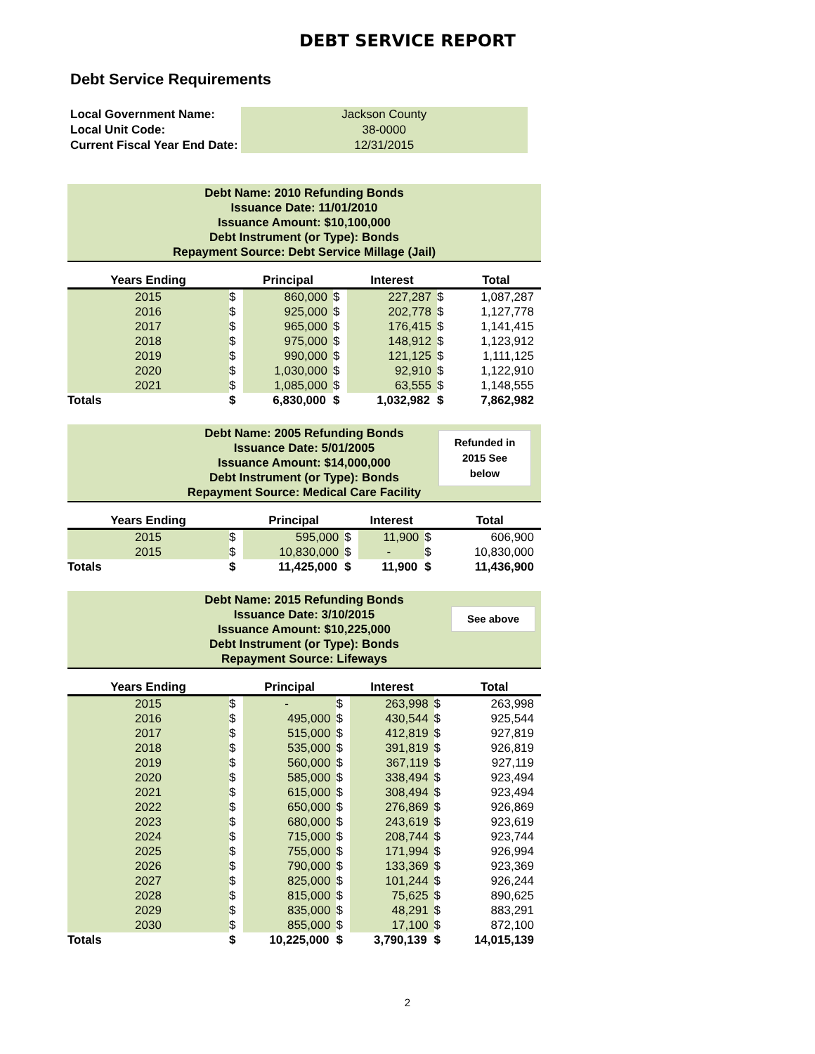DEBT SERVICE REPORT
Debt Service Requirements
| Local Government Name: | Jackson County |
| Local Unit Code: | 38-0000 |
| Current Fiscal Year End Date: | 12/31/2015 |
Debt Name: 2010 Refunding Bonds
Issuance Date: 11/01/2010
Issuance Amount: $10,100,000
Debt Instrument (or Type): Bonds
Repayment Source: Debt Service Millage (Jail)
| Years Ending | | Principal | | Interest | | Total |
| --- | --- | --- | --- | --- | --- | --- |
| 2015 | $ | 860,000 | $ | 227,287 | $ | 1,087,287 |
| 2016 | $ | 925,000 | $ | 202,778 | $ | 1,127,778 |
| 2017 | $ | 965,000 | $ | 176,415 | $ | 1,141,415 |
| 2018 | $ | 975,000 | $ | 148,912 | $ | 1,123,912 |
| 2019 | $ | 990,000 | $ | 121,125 | $ | 1,111,125 |
| 2020 | $ | 1,030,000 | $ | 92,910 | $ | 1,122,910 |
| 2021 | $ | 1,085,000 | $ | 63,555 | $ | 1,148,555 |
| Totals | $ | 6,830,000 | $ | 1,032,982 | $ | 7,862,982 |
Debt Name: 2005 Refunding Bonds
Issuance Date: 5/01/2005
Issuance Amount: $14,000,000
Debt Instrument (or Type): Bonds
Repayment Source: Medical Care Facility
Refunded in
2015 See
below
| Years Ending | | Principal | | Interest | | Total |
| --- | --- | --- | --- | --- | --- | --- |
| 2015 | $ | 595,000 | $ | 11,900 | $ | 606,900 |
| 2015 | $ | 10,830,000 | $ | - | $ | 10,830,000 |
| Totals | $ | 11,425,000 | $ | 11,900 | $ | 11,436,900 |
Debt Name: 2015 Refunding Bonds
Issuance Date: 3/10/2015
Issuance Amount: $10,225,000
Debt Instrument (or Type): Bonds
Repayment Source: Lifeways
See above
| Years Ending | | Principal | | Interest | | Total |
| --- | --- | --- | --- | --- | --- | --- |
| 2015 | $ | - | $ | 263,998 | $ | 263,998 |
| 2016 | $ | 495,000 | $ | 430,544 | $ | 925,544 |
| 2017 | $ | 515,000 | $ | 412,819 | $ | 927,819 |
| 2018 | $ | 535,000 | $ | 391,819 | $ | 926,819 |
| 2019 | $ | 560,000 | $ | 367,119 | $ | 927,119 |
| 2020 | $ | 585,000 | $ | 338,494 | $ | 923,494 |
| 2021 | $ | 615,000 | $ | 308,494 | $ | 923,494 |
| 2022 | $ | 650,000 | $ | 276,869 | $ | 926,869 |
| 2023 | $ | 680,000 | $ | 243,619 | $ | 923,619 |
| 2024 | $ | 715,000 | $ | 208,744 | $ | 923,744 |
| 2025 | $ | 755,000 | $ | 171,994 | $ | 926,994 |
| 2026 | $ | 790,000 | $ | 133,369 | $ | 923,369 |
| 2027 | $ | 825,000 | $ | 101,244 | $ | 926,244 |
| 2028 | $ | 815,000 | $ | 75,625 | $ | 890,625 |
| 2029 | $ | 835,000 | $ | 48,291 | $ | 883,291 |
| 2030 | $ | 855,000 | $ | 17,100 | $ | 872,100 |
| Totals | $ | 10,225,000 | $ | 3,790,139 | $ | 14,015,139 |
2